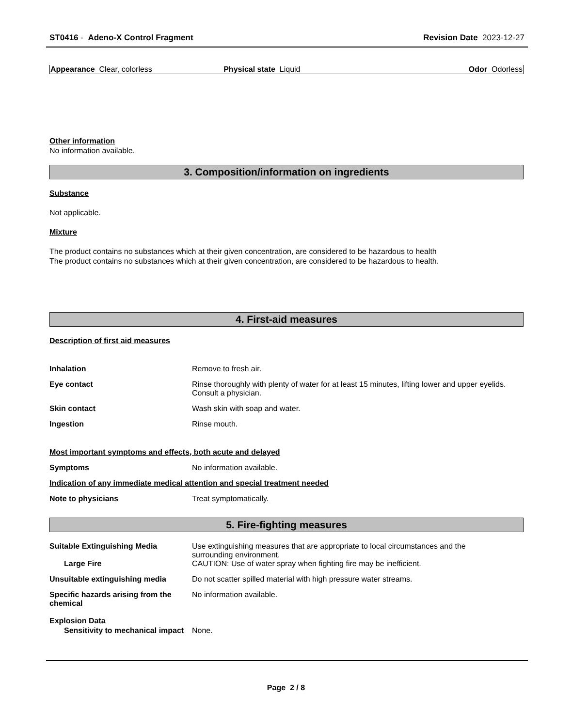ST0416 - Adeno-X Control Fragment Revision Date 2023-12-27
Appearance Clear, colorless Physical state Liquid Odor Odorless
Other information
No information available.
3. Composition/information on ingredients
Substance
Not applicable.
Mixture
The product contains no substances which at their given concentration, are considered to be hazardous to health
The product contains no substances which at their given concentration, are considered to be hazardous to health.
4. First-aid measures
Description of first aid measures
Inhalation Remove to fresh air.
Eye contact Rinse thoroughly with plenty of water for at least 15 minutes, lifting lower and upper eyelids.
Consult a physician.
Skin contact Wash skin with soap and water.
Ingestion Rinse mouth.
Most important symptoms and effects, both acute and delayed
Symptoms No information available.
Indication of any immediate medical attention and special treatment needed
Note to physicians Treat symptomatically.
5. Fire-fighting measures
Suitable Extinguishing Media Use extinguishing measures that are appropriate to local circumstances and the
surrounding environment.
Large Fire CAUTION: Use of water spray when fighting fire may be inefficient.
Unsuitable extinguishing media Do not scatter spilled material with high pressure water streams.
Specific hazards arising from the chemical
No information available.
Explosion Data
Sensitivity to mechanical impact
None.
Page 2 / 8